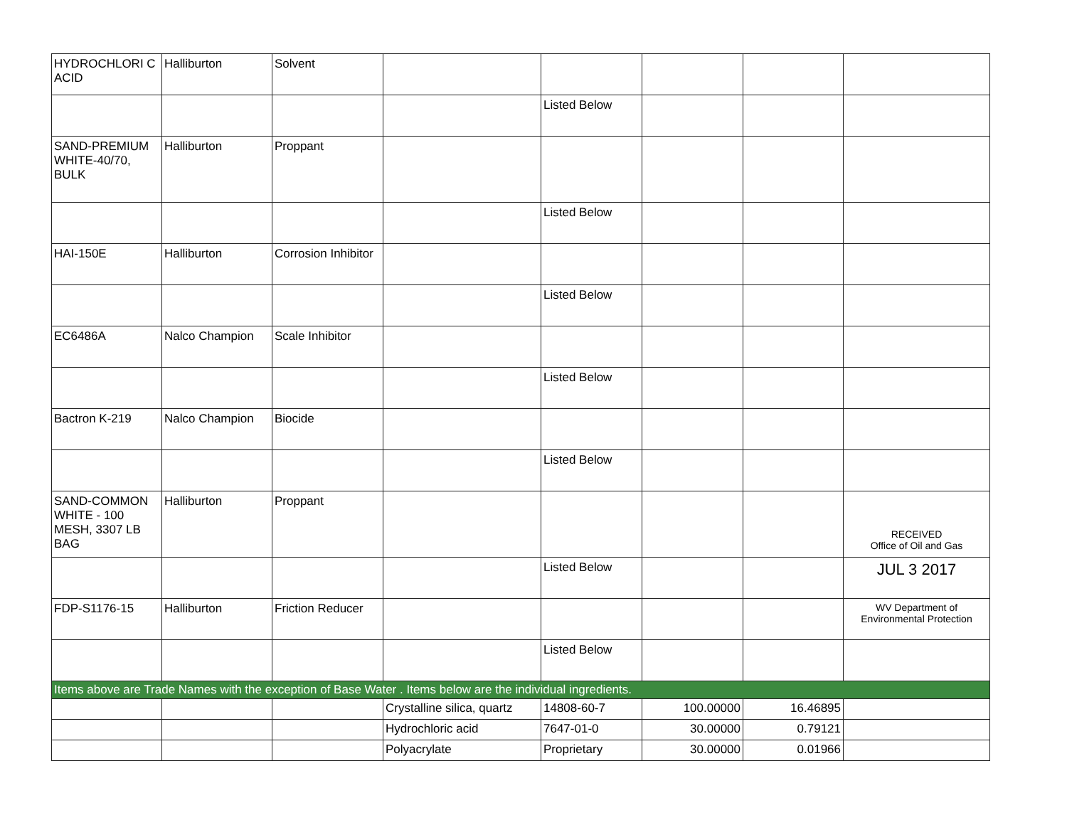| HYDROCHLORI C ACID | Halliburton | Solvent | | | | | |
| | | | | Listed Below | | | |
| SAND-PREMIUM WHITE-40/70, BULK | Halliburton | Proppant | | | | | |
| | | | | Listed Below | | | |
| HAI-150E | Halliburton | Corrosion Inhibitor | | | | | |
| | | | | Listed Below | | | |
| EC6486A | Nalco Champion | Scale Inhibitor | | | | | |
| | | | | Listed Below | | | |
| Bactron K-219 | Nalco Champion | Biocide | | | | | |
| | | | | Listed Below | | | |
| SAND-COMMON WHITE - 100 MESH, 3307 LB BAG | Halliburton | Proppant | | | | | RECEIVED Office of Oil and Gas |
| | | | | Listed Below | | | JUL 3 2017 |
| FDP-S1176-15 | Halliburton | Friction Reducer | | | | | WV Department of Environmental Protection |
| | | | | Listed Below | | | |
| Items above are Trade Names with the exception of Base Water . Items below are the individual ingredients. | | | | | | | |
| | | | Crystalline silica, quartz | 14808-60-7 | 100.00000 | 16.46895 | |
| | | | Hydrochloric acid | 7647-01-0 | 30.00000 | 0.79121 | |
| | | | Polyacrylate | Proprietary | 30.00000 | 0.01966 | |